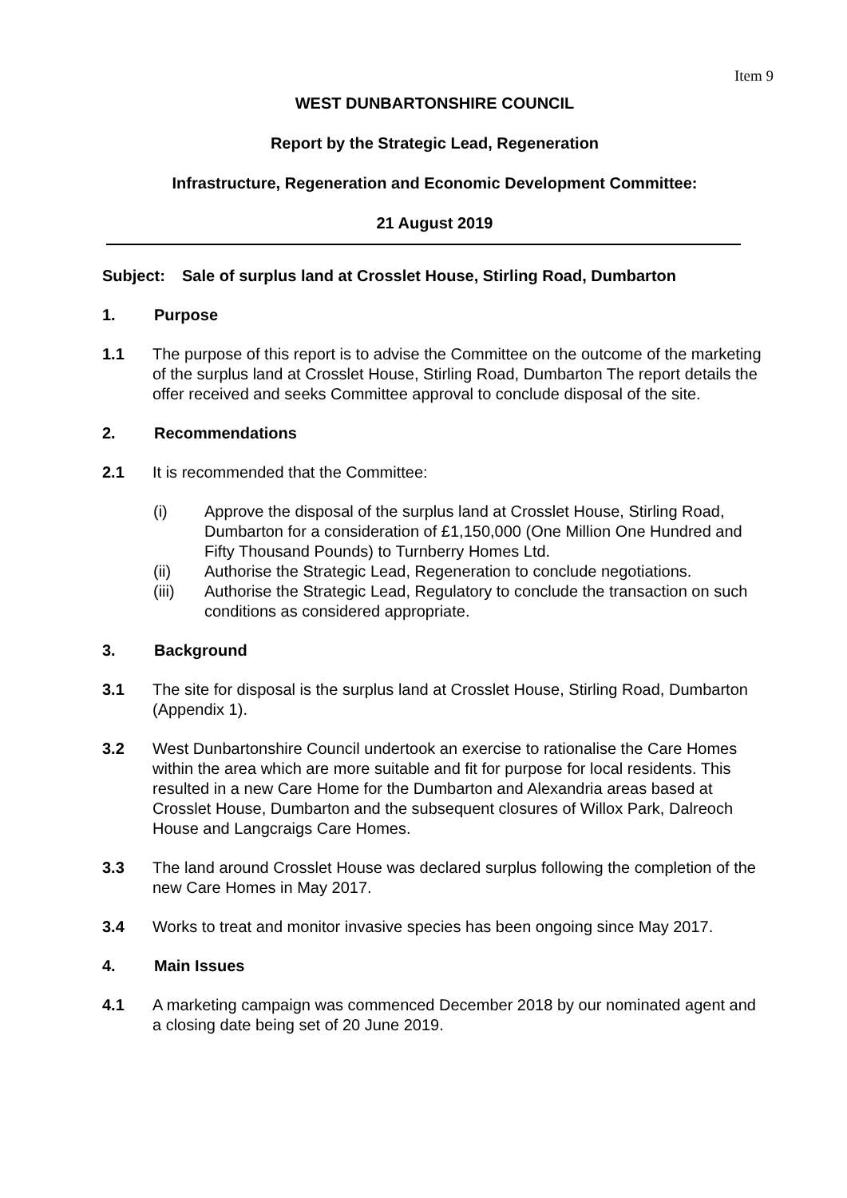Item 9
WEST DUNBARTONSHIRE COUNCIL
Report by the Strategic Lead, Regeneration
Infrastructure, Regeneration and Economic Development Committee:
21 August 2019
Subject: Sale of surplus land at Crosslet House, Stirling Road, Dumbarton
1. Purpose
1.1 The purpose of this report is to advise the Committee on the outcome of the marketing of the surplus land at Crosslet House, Stirling Road, Dumbarton The report details the offer received and seeks Committee approval to conclude disposal of the site.
2. Recommendations
2.1 It is recommended that the Committee:
(i) Approve the disposal of the surplus land at Crosslet House, Stirling Road, Dumbarton for a consideration of £1,150,000 (One Million One Hundred and Fifty Thousand Pounds) to Turnberry Homes Ltd.
(ii) Authorise the Strategic Lead, Regeneration to conclude negotiations.
(iii) Authorise the Strategic Lead, Regulatory to conclude the transaction on such conditions as considered appropriate.
3. Background
3.1 The site for disposal is the surplus land at Crosslet House, Stirling Road, Dumbarton (Appendix 1).
3.2 West Dunbartonshire Council undertook an exercise to rationalise the Care Homes within the area which are more suitable and fit for purpose for local residents. This resulted in a new Care Home for the Dumbarton and Alexandria areas based at Crosslet House, Dumbarton and the subsequent closures of Willox Park, Dalreoch House and Langcraigs Care Homes.
3.3 The land around Crosslet House was declared surplus following the completion of the new Care Homes in May 2017.
3.4 Works to treat and monitor invasive species has been ongoing since May 2017.
4. Main Issues
4.1 A marketing campaign was commenced December 2018 by our nominated agent and a closing date being set of 20 June 2019.